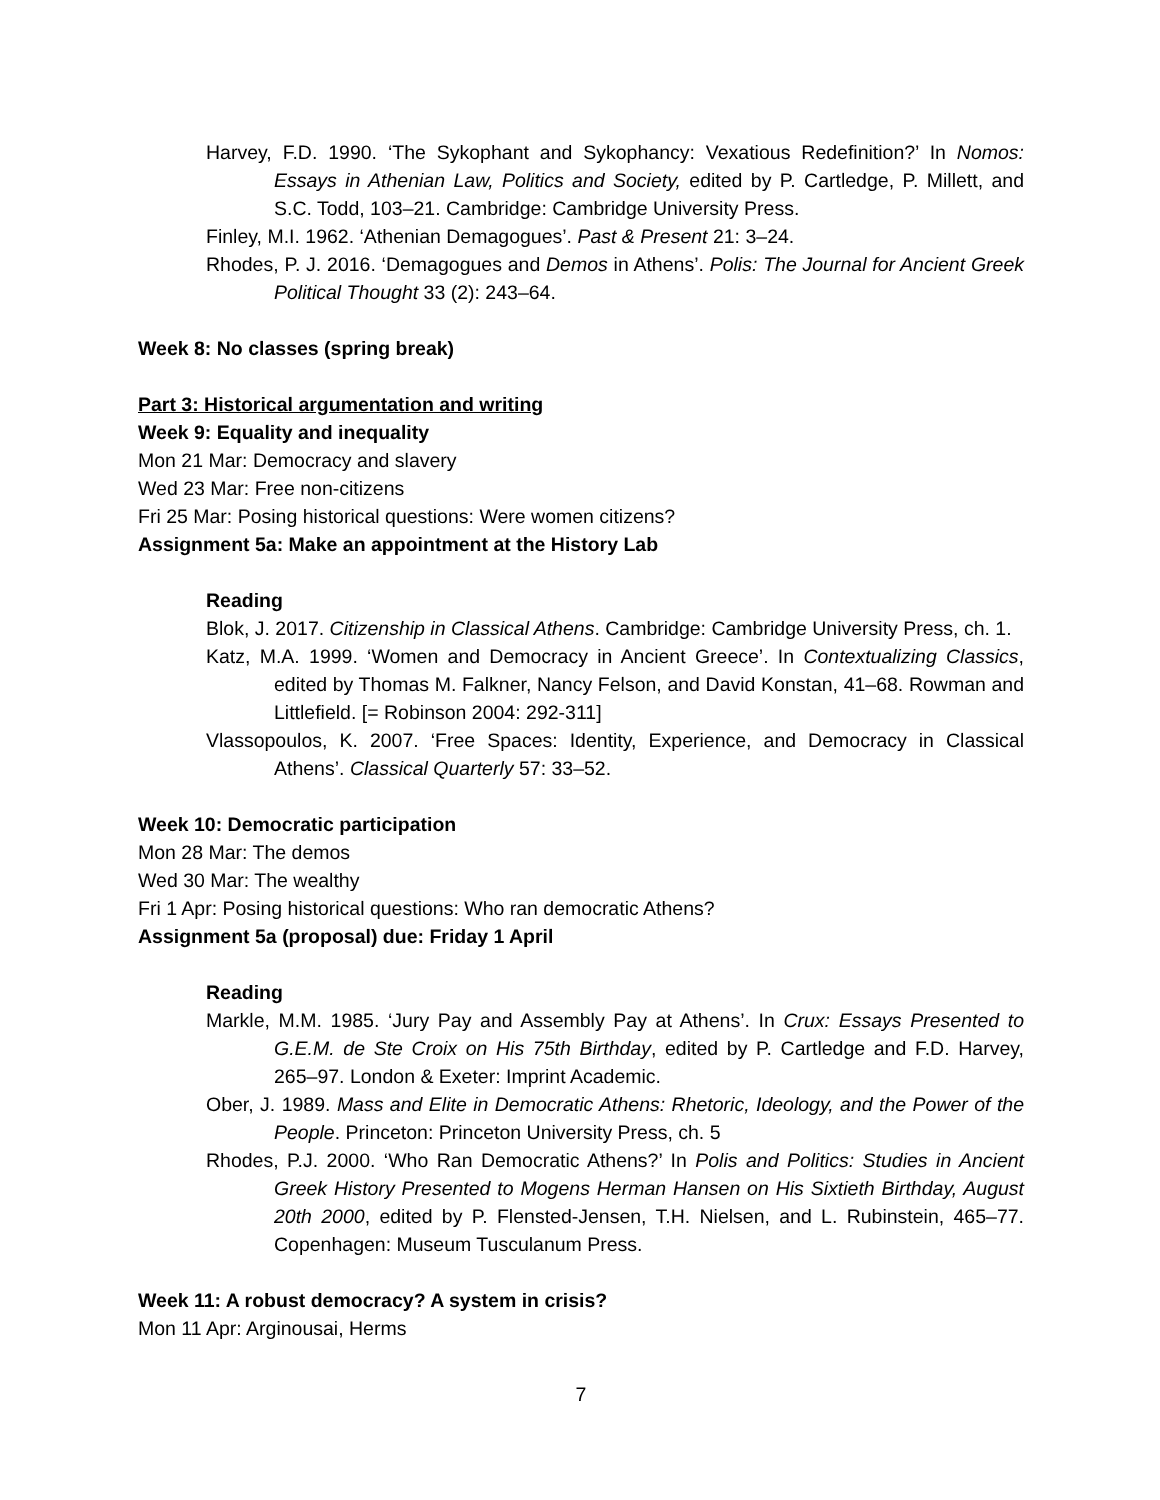Harvey, F.D. 1990. ‘The Sykophant and Sykophancy: Vexatious Redefinition?’ In Nomos: Essays in Athenian Law, Politics and Society, edited by P. Cartledge, P. Millett, and S.C. Todd, 103–21. Cambridge: Cambridge University Press.
Finley, M.I. 1962. ‘Athenian Demagogues’. Past & Present 21: 3–24.
Rhodes, P. J. 2016. ‘Demagogues and Demos in Athens’. Polis: The Journal for Ancient Greek Political Thought 33 (2): 243–64.
Week 8: No classes (spring break)
Part 3: Historical argumentation and writing
Week 9: Equality and inequality
Mon 21 Mar: Democracy and slavery
Wed 23 Mar: Free non-citizens
Fri 25 Mar: Posing historical questions: Were women citizens?
Assignment 5a: Make an appointment at the History Lab
Reading
Blok, J. 2017. Citizenship in Classical Athens. Cambridge: Cambridge University Press, ch. 1.
Katz, M.A. 1999. ‘Women and Democracy in Ancient Greece’. In Contextualizing Classics, edited by Thomas M. Falkner, Nancy Felson, and David Konstan, 41–68. Rowman and Littlefield. [= Robinson 2004: 292-311]
Vlassopoulos, K. 2007. ‘Free Spaces: Identity, Experience, and Democracy in Classical Athens’. Classical Quarterly 57: 33–52.
Week 10: Democratic participation
Mon 28 Mar: The demos
Wed 30 Mar: The wealthy
Fri 1 Apr: Posing historical questions: Who ran democratic Athens?
Assignment 5a (proposal) due: Friday 1 April
Reading
Markle, M.M. 1985. ‘Jury Pay and Assembly Pay at Athens’. In Crux: Essays Presented to G.E.M. de Ste Croix on His 75th Birthday, edited by P. Cartledge and F.D. Harvey, 265–97. London & Exeter: Imprint Academic.
Ober, J. 1989. Mass and Elite in Democratic Athens: Rhetoric, Ideology, and the Power of the People. Princeton: Princeton University Press, ch. 5
Rhodes, P.J. 2000. ‘Who Ran Democratic Athens?’ In Polis and Politics: Studies in Ancient Greek History Presented to Mogens Herman Hansen on His Sixtieth Birthday, August 20th 2000, edited by P. Flensted-Jensen, T.H. Nielsen, and L. Rubinstein, 465–77. Copenhagen: Museum Tusculanum Press.
Week 11: A robust democracy? A system in crisis?
Mon 11 Apr: Arginousai, Herms
7